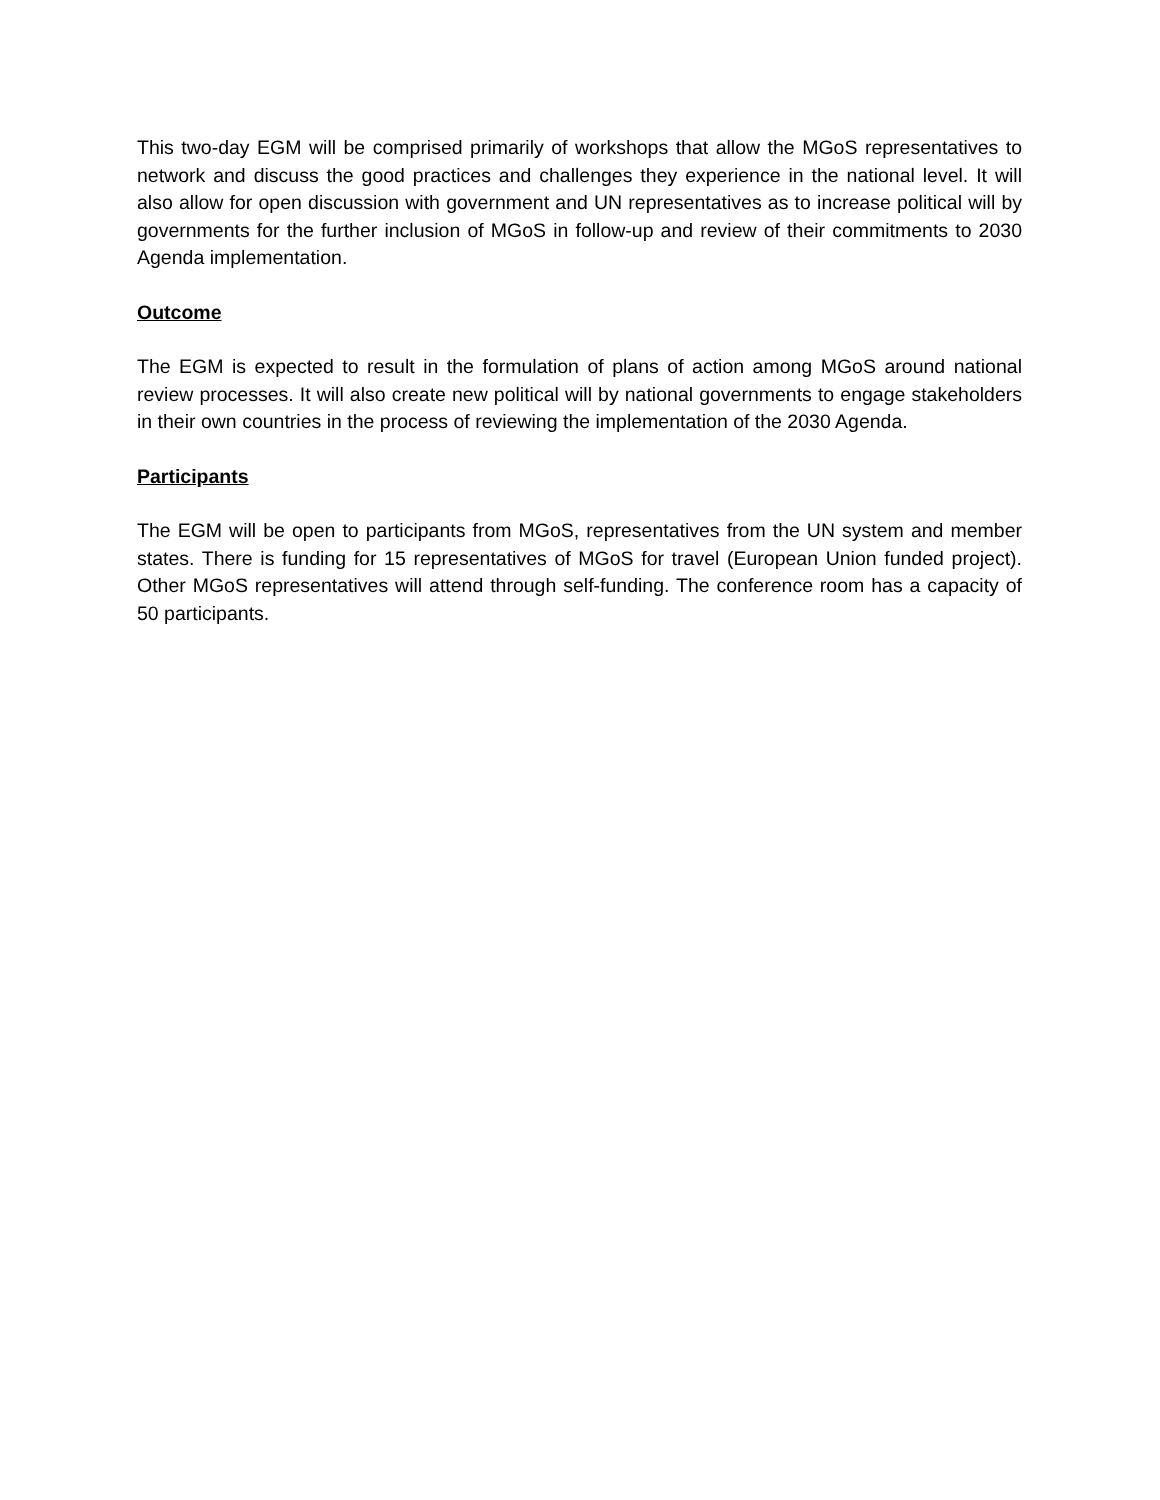This two-day EGM will be comprised primarily of workshops that allow the MGoS representatives to network and discuss the good practices and challenges they experience in the national level. It will also allow for open discussion with government and UN representatives as to increase political will by governments for the further inclusion of MGoS in follow-up and review of their commitments to 2030 Agenda implementation.
Outcome
The EGM is expected to result in the formulation of plans of action among MGoS around national review processes. It will also create new political will by national governments to engage stakeholders in their own countries in the process of reviewing the implementation of the 2030 Agenda.
Participants
The EGM will be open to participants from MGoS, representatives from the UN system and member states. There is funding for 15 representatives of MGoS for travel (European Union funded project). Other MGoS representatives will attend through self-funding. The conference room has a capacity of 50 participants.